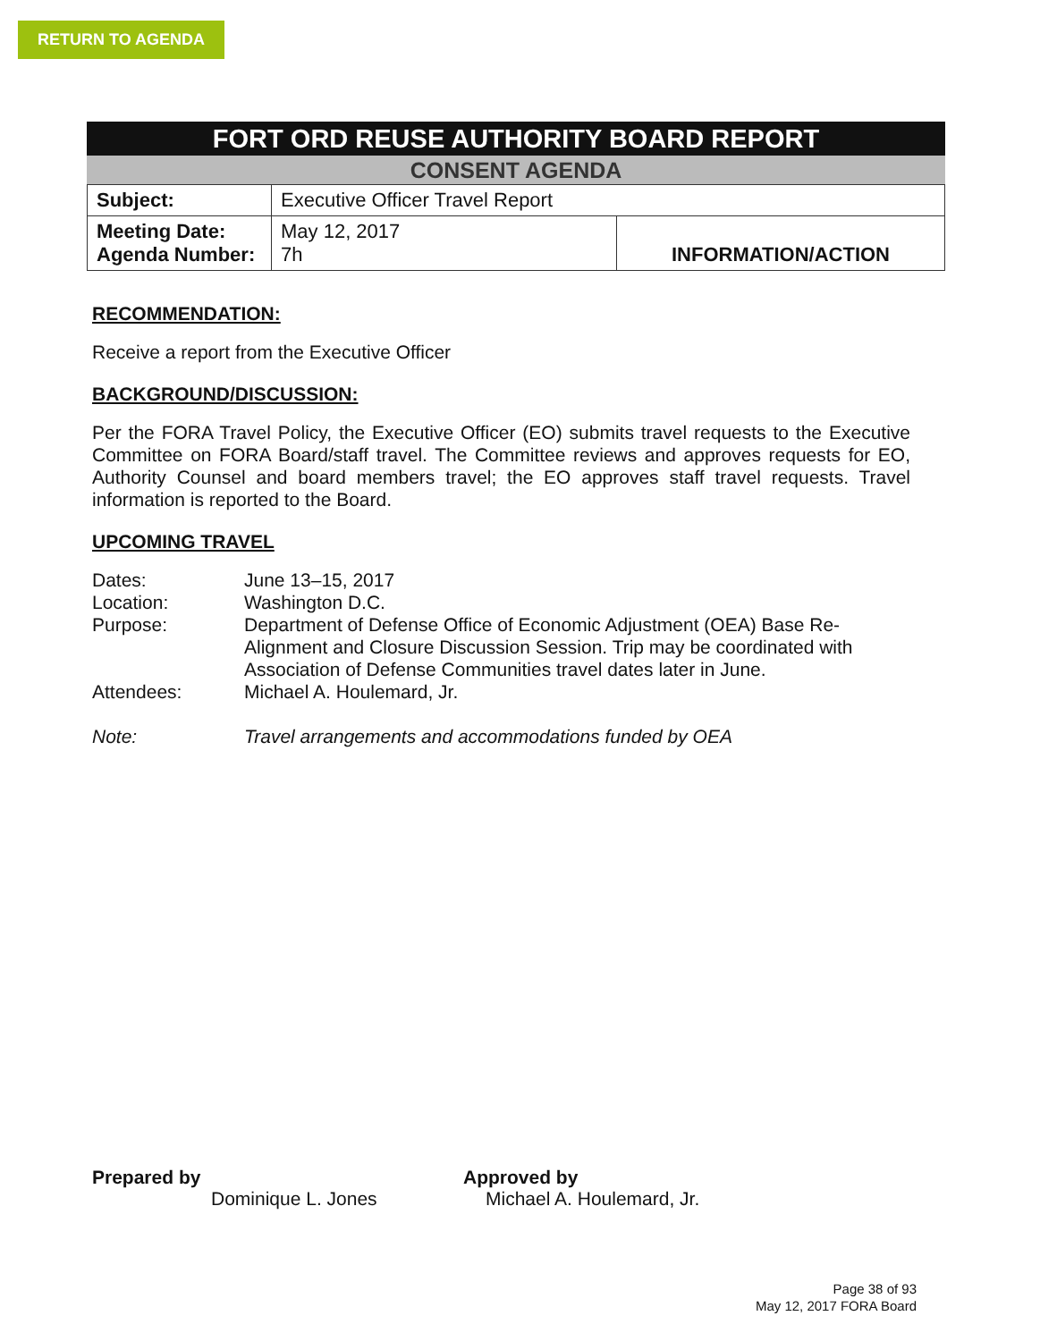RETURN TO AGENDA
FORT ORD REUSE AUTHORITY BOARD REPORT
CONSENT AGENDA
| Subject: | Executive Officer Travel Report | |
| Meeting Date: Agenda Number: | May 12, 2017 7h | INFORMATION/ACTION |
RECOMMENDATION:
Receive a report from the Executive Officer
BACKGROUND/DISCUSSION:
Per the FORA Travel Policy, the Executive Officer (EO) submits travel requests to the Executive Committee on FORA Board/staff travel. The Committee reviews and approves requests for EO, Authority Counsel and board members travel; the EO approves staff travel requests. Travel information is reported to the Board.
UPCOMING TRAVEL
Dates:
June 13–15, 2017
Location:
Washington D.C.
Purpose:
Department of Defense Office of Economic Adjustment (OEA) Base Re-Alignment and Closure Discussion Session. Trip may be coordinated with Association of Defense Communities travel dates later in June.
Attendees:
Michael A. Houlemard, Jr.
Note:
Travel arrangements and accommodations funded by OEA
Prepared by
Dominique L. Jones
Approved by
Michael A. Houlemard, Jr.
Page 38 of 93
May 12, 2017 FORA Board